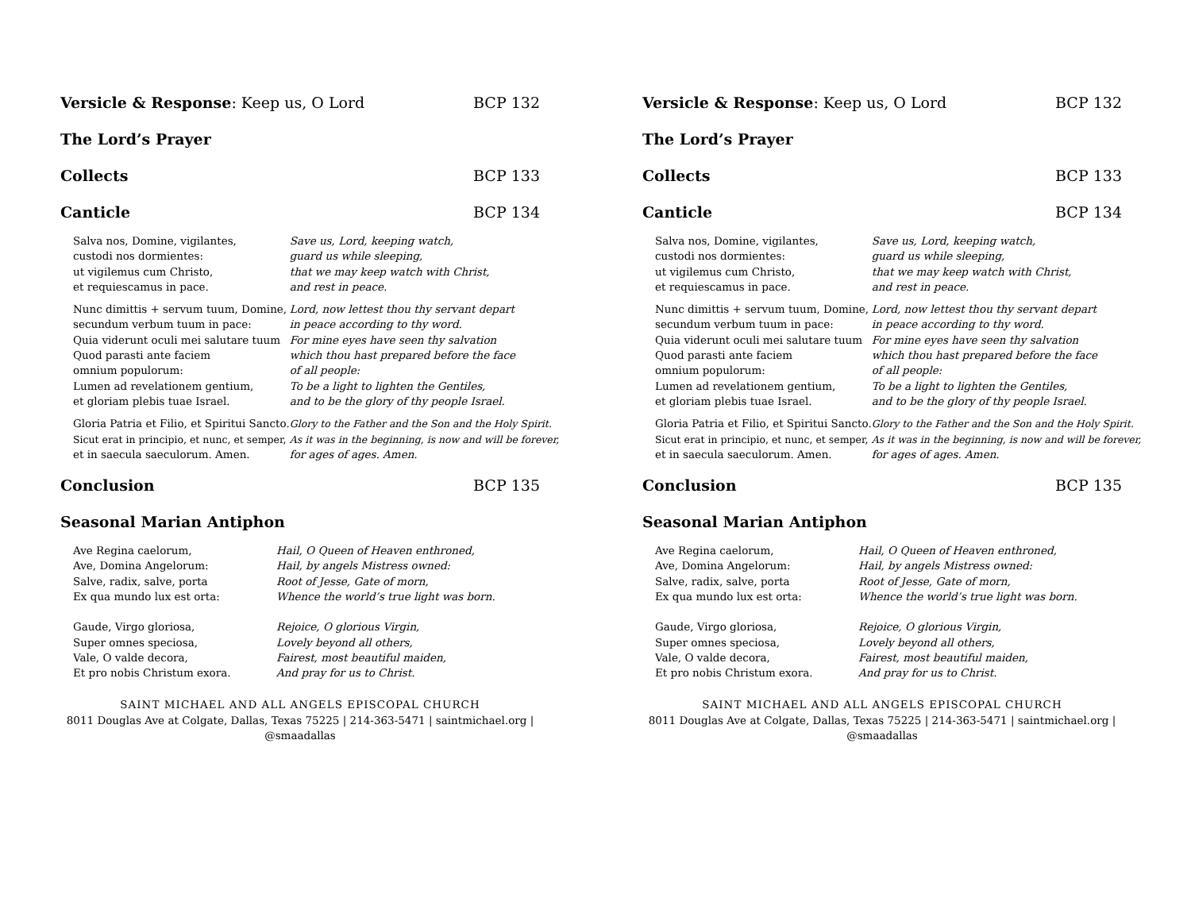Versicle & Response: Keep us, O Lord BCP 132
The Lord’s Prayer
Collects BCP 133
Canticle BCP 134
| Salva nos, Domine, vigilantes, | Save us, Lord, keeping watch, |
| custodi nos dormientes: | guard us while sleeping, |
| ut vigilemus cum Christo, | that we may keep watch with Christ, |
| et requiescamus in pace. | and rest in peace. |
| Nunc dimittis + servum tuum, Domine, | Lord, now lettest thou thy servant depart |
| secundum verbum tuum in pace: | in peace according to thy word. |
| Quia viderunt oculi mei salutare tuum | For mine eyes have seen thy salvation |
| Quod parasti ante faciem | which thou hast prepared before the face |
| omnium populorum: | of all people: |
| Lumen ad revelationem gentium, | To be a light to lighten the Gentiles, |
| et gloriam plebis tuae Israel. | and to be the glory of thy people Israel. |
| Gloria Patria et Filio, et Spiritui Sancto. | Glory to the Father and the Son and the Holy Spirit. |
| Sicut erat in principio, et nunc, et semper, | As it was in the beginning, is now and will be forever, |
| et in saecula saeculorum. Amen. | for ages of ages. Amen. |
Conclusion BCP 135
Seasonal Marian Antiphon
| Ave Regina caelorum, | Hail, O Queen of Heaven enthroned, |
| Ave, Domina Angelorum: | Hail, by angels Mistress owned: |
| Salve, radix, salve, porta | Root of Jesse, Gate of morn, |
| Ex qua mundo lux est orta: | Whence the world’s true light was born. |
| Gaude, Virgo gloriosa, | Rejoice, O glorious Virgin, |
| Super omnes speciosa, | Lovely beyond all others, |
| Vale, O valde decora, | Fairest, most beautiful maiden, |
| Et pro nobis Christum exora. | And pray for us to Christ. |
SAINT MICHAEL AND ALL ANGELS EPISCOPAL CHURCH
8011 Douglas Ave at Colgate, Dallas, Texas 75225 | 214-363-5471 | saintmichael.org |
@smaadallas
Versicle & Response: Keep us, O Lord BCP 132
The Lord’s Prayer
Collects BCP 133
Canticle BCP 134
| Salva nos, Domine, vigilantes, | Save us, Lord, keeping watch, |
| custodi nos dormientes: | guard us while sleeping, |
| ut vigilemus cum Christo, | that we may keep watch with Christ, |
| et requiescamus in pace. | and rest in peace. |
| Nunc dimittis + servum tuum, Domine, | Lord, now lettest thou thy servant depart |
| secundum verbum tuum in pace: | in peace according to thy word. |
| Quia viderunt oculi mei salutare tuum | For mine eyes have seen thy salvation |
| Quod parasti ante faciem | which thou hast prepared before the face |
| omnium populorum: | of all people: |
| Lumen ad revelationem gentium, | To be a light to lighten the Gentiles, |
| et gloriam plebis tuae Israel. | and to be the glory of thy people Israel. |
| Gloria Patria et Filio, et Spiritui Sancto. | Glory to the Father and the Son and the Holy Spirit. |
| Sicut erat in principio, et nunc, et semper, | As it was in the beginning, is now and will be forever, |
| et in saecula saeculorum. Amen. | for ages of ages. Amen. |
Conclusion BCP 135
Seasonal Marian Antiphon
| Ave Regina caelorum, | Hail, O Queen of Heaven enthroned, |
| Ave, Domina Angelorum: | Hail, by angels Mistress owned: |
| Salve, radix, salve, porta | Root of Jesse, Gate of morn, |
| Ex qua mundo lux est orta: | Whence the world’s true light was born. |
| Gaude, Virgo gloriosa, | Rejoice, O glorious Virgin, |
| Super omnes speciosa, | Lovely beyond all others, |
| Vale, O valde decora, | Fairest, most beautiful maiden, |
| Et pro nobis Christum exora. | And pray for us to Christ. |
SAINT MICHAEL AND ALL ANGELS EPISCOPAL CHURCH
8011 Douglas Ave at Colgate, Dallas, Texas 75225 | 214-363-5471 | saintmichael.org |
@smaadallas